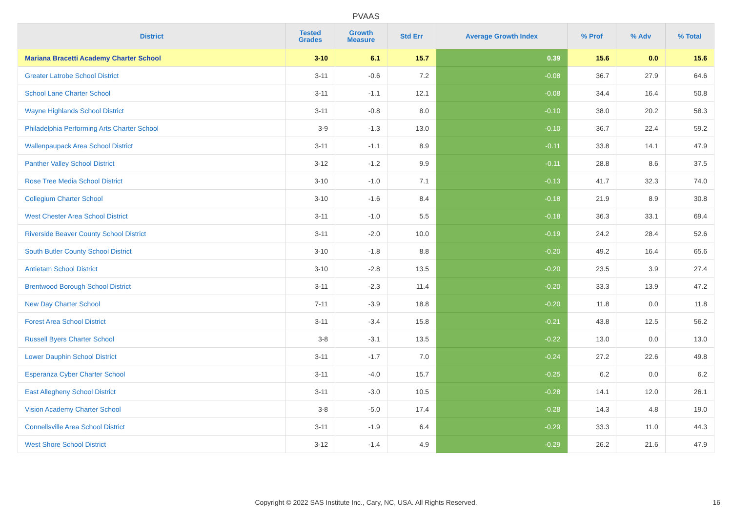PVAAS
| District | Tested Grades | Growth Measure | Std Err | Average Growth Index | % Prof | % Adv | % Total |
| --- | --- | --- | --- | --- | --- | --- | --- |
| Mariana Bracetti Academy Charter School | 3-10 | 6.1 | 15.7 | 0.39 | 15.6 | 0.0 | 15.6 |
| Greater Latrobe School District | 3-11 | -0.6 | 7.2 | -0.08 | 36.7 | 27.9 | 64.6 |
| School Lane Charter School | 3-11 | -1.1 | 12.1 | -0.08 | 34.4 | 16.4 | 50.8 |
| Wayne Highlands School District | 3-11 | -0.8 | 8.0 | -0.10 | 38.0 | 20.2 | 58.3 |
| Philadelphia Performing Arts Charter School | 3-9 | -1.3 | 13.0 | -0.10 | 36.7 | 22.4 | 59.2 |
| Wallenpaupack Area School District | 3-11 | -1.1 | 8.9 | -0.11 | 33.8 | 14.1 | 47.9 |
| Panther Valley School District | 3-12 | -1.2 | 9.9 | -0.11 | 28.8 | 8.6 | 37.5 |
| Rose Tree Media School District | 3-10 | -1.0 | 7.1 | -0.13 | 41.7 | 32.3 | 74.0 |
| Collegium Charter School | 3-10 | -1.6 | 8.4 | -0.18 | 21.9 | 8.9 | 30.8 |
| West Chester Area School District | 3-11 | -1.0 | 5.5 | -0.18 | 36.3 | 33.1 | 69.4 |
| Riverside Beaver County School District | 3-11 | -2.0 | 10.0 | -0.19 | 24.2 | 28.4 | 52.6 |
| South Butler County School District | 3-10 | -1.8 | 8.8 | -0.20 | 49.2 | 16.4 | 65.6 |
| Antietam School District | 3-10 | -2.8 | 13.5 | -0.20 | 23.5 | 3.9 | 27.4 |
| Brentwood Borough School District | 3-11 | -2.3 | 11.4 | -0.20 | 33.3 | 13.9 | 47.2 |
| New Day Charter School | 7-11 | -3.9 | 18.8 | -0.20 | 11.8 | 0.0 | 11.8 |
| Forest Area School District | 3-11 | -3.4 | 15.8 | -0.21 | 43.8 | 12.5 | 56.2 |
| Russell Byers Charter School | 3-8 | -3.1 | 13.5 | -0.22 | 13.0 | 0.0 | 13.0 |
| Lower Dauphin School District | 3-11 | -1.7 | 7.0 | -0.24 | 27.2 | 22.6 | 49.8 |
| Esperanza Cyber Charter School | 3-11 | -4.0 | 15.7 | -0.25 | 6.2 | 0.0 | 6.2 |
| East Allegheny School District | 3-11 | -3.0 | 10.5 | -0.28 | 14.1 | 12.0 | 26.1 |
| Vision Academy Charter School | 3-8 | -5.0 | 17.4 | -0.28 | 14.3 | 4.8 | 19.0 |
| Connellsville Area School District | 3-11 | -1.9 | 6.4 | -0.29 | 33.3 | 11.0 | 44.3 |
| West Shore School District | 3-12 | -1.4 | 4.9 | -0.29 | 26.2 | 21.6 | 47.9 |
Copyright © 2022 SAS Institute Inc., Cary, NC, USA. All Rights Reserved. 16